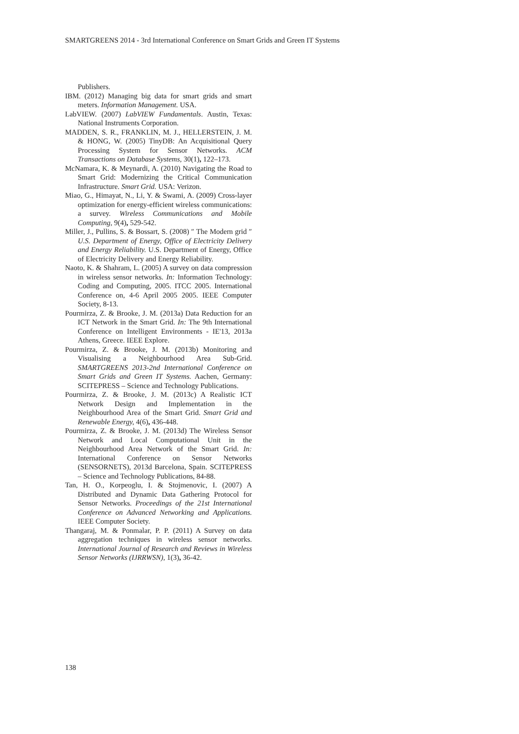SMARTGREENS 2014 - 3rd International Conference on Smart Grids and Green IT Systems
Publishers.
IBM. (2012) Managing big data for smart grids and smart meters. Information Management. USA.
LabVIEW. (2007) LabVIEW Fundamentals. Austin, Texas: National Instruments Corporation.
MADDEN, S. R., FRANKLIN, M. J., HELLERSTEIN, J. M. & HONG, W. (2005) TinyDB: An Acquisitional Query Processing System for Sensor Networks. ACM Transactions on Database Systems, 30(1), 122–173.
McNamara, K. & Meynardi, A. (2010) Navigating the Road to Smart Grid: Modernizing the Critical Communication Infrastructure. Smart Grid. USA: Verizon.
Miao, G., Himayat, N., Li, Y. & Swami, A. (2009) Cross-layer optimization for energy-efficient wireless communications: a survey. Wireless Communications and Mobile Computing, 9(4), 529-542.
Miller, J., Pullins, S. & Bossart, S. (2008) ″ The Modern grid ″ U.S. Department of Energy, Office of Electricity Delivery and Energy Reliability. U.S. Department of Energy, Office of Electricity Delivery and Energy Reliability.
Naoto, K. & Shahram, L. (2005) A survey on data compression in wireless sensor networks. In: Information Technology: Coding and Computing, 2005. ITCC 2005. International Conference on, 4-6 April 2005 2005. IEEE Computer Society, 8-13.
Pourmirza, Z. & Brooke, J. M. (2013a) Data Reduction for an ICT Network in the Smart Grid. In: The 9th International Conference on Intelligent Environments - IE'13, 2013a Athens, Greece. IEEE Explore.
Pourmirza, Z. & Brooke, J. M. (2013b) Monitoring and Visualising a Neighbourhood Area Sub-Grid. SMARTGREENS 2013-2nd International Conference on Smart Grids and Green IT Systems. Aachen, Germany: SCITEPRESS – Science and Technology Publications.
Pourmirza, Z. & Brooke, J. M. (2013c) A Realistic ICT Network Design and Implementation in the Neighbourhood Area of the Smart Grid. Smart Grid and Renewable Energy, 4(6), 436-448.
Pourmirza, Z. & Brooke, J. M. (2013d) The Wireless Sensor Network and Local Computational Unit in the Neighbourhood Area Network of the Smart Grid. In: International Conference on Sensor Networks (SENSORNETS), 2013d Barcelona, Spain. SCITEPRESS – Science and Technology Publications, 84-88.
Tan, H. O., Korpeoglu, I. & Stojmenovic, I. (2007) A Distributed and Dynamic Data Gathering Protocol for Sensor Networks. Proceedings of the 21st International Conference on Advanced Networking and Applications. IEEE Computer Society.
Thangaraj, M. & Ponmalar, P. P. (2011) A Survey on data aggregation techniques in wireless sensor networks. International Journal of Research and Reviews in Wireless Sensor Networks (IJRRWSN), 1(3), 36-42.
138